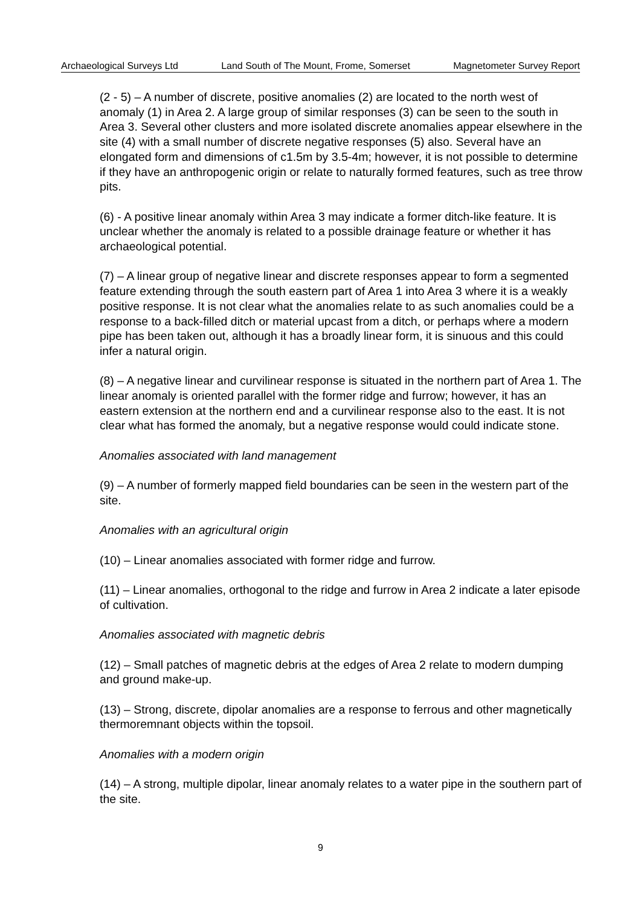Archaeological Surveys Ltd Land South of The Mount, Frome, Somerset Magnetometer Survey Report
(2 - 5) – A number of discrete, positive anomalies (2) are located to the north west of anomaly (1) in Area 2. A large group of similar responses (3) can be seen to the south in Area 3. Several other clusters and more isolated discrete anomalies appear elsewhere in the site (4) with a small number of discrete negative responses (5) also. Several have an elongated form and dimensions of c1.5m by 3.5-4m; however, it is not possible to determine if they have an anthropogenic origin or relate to naturally formed features, such as tree throw pits.
(6) - A positive linear anomaly within Area 3 may indicate a former ditch-like feature. It is unclear whether the anomaly is related to a possible drainage feature or whether it has archaeological potential.
(7) – A linear group of negative linear and discrete responses appear to form a segmented feature extending through the south eastern part of Area 1 into Area 3 where it is a weakly positive response. It is not clear what the anomalies relate to as such anomalies could be a response to a back-filled ditch or material upcast from a ditch, or perhaps where a modern pipe has been taken out, although it has a broadly linear form, it is sinuous and this could infer a natural origin.
(8) – A negative linear and curvilinear response is situated in the northern part of Area 1. The linear anomaly is oriented parallel with the former ridge and furrow; however, it has an eastern extension at the northern end and a curvilinear response also to the east. It is not clear what has formed the anomaly, but a negative response would could indicate stone.
Anomalies associated with land management
(9) – A number of formerly mapped field boundaries can be seen in the western part of the site.
Anomalies with an agricultural origin
(10) – Linear anomalies associated with former ridge and furrow.
(11) – Linear anomalies, orthogonal to the ridge and furrow in Area 2 indicate a later episode of cultivation.
Anomalies associated with magnetic debris
(12) – Small patches of magnetic debris at the edges of Area 2 relate to modern dumping and ground make-up.
(13) – Strong, discrete, dipolar anomalies are a response to ferrous and other magnetically thermoremnant objects within the topsoil.
Anomalies with a modern origin
(14) – A strong, multiple dipolar, linear anomaly relates to a water pipe in the southern part of the site.
9